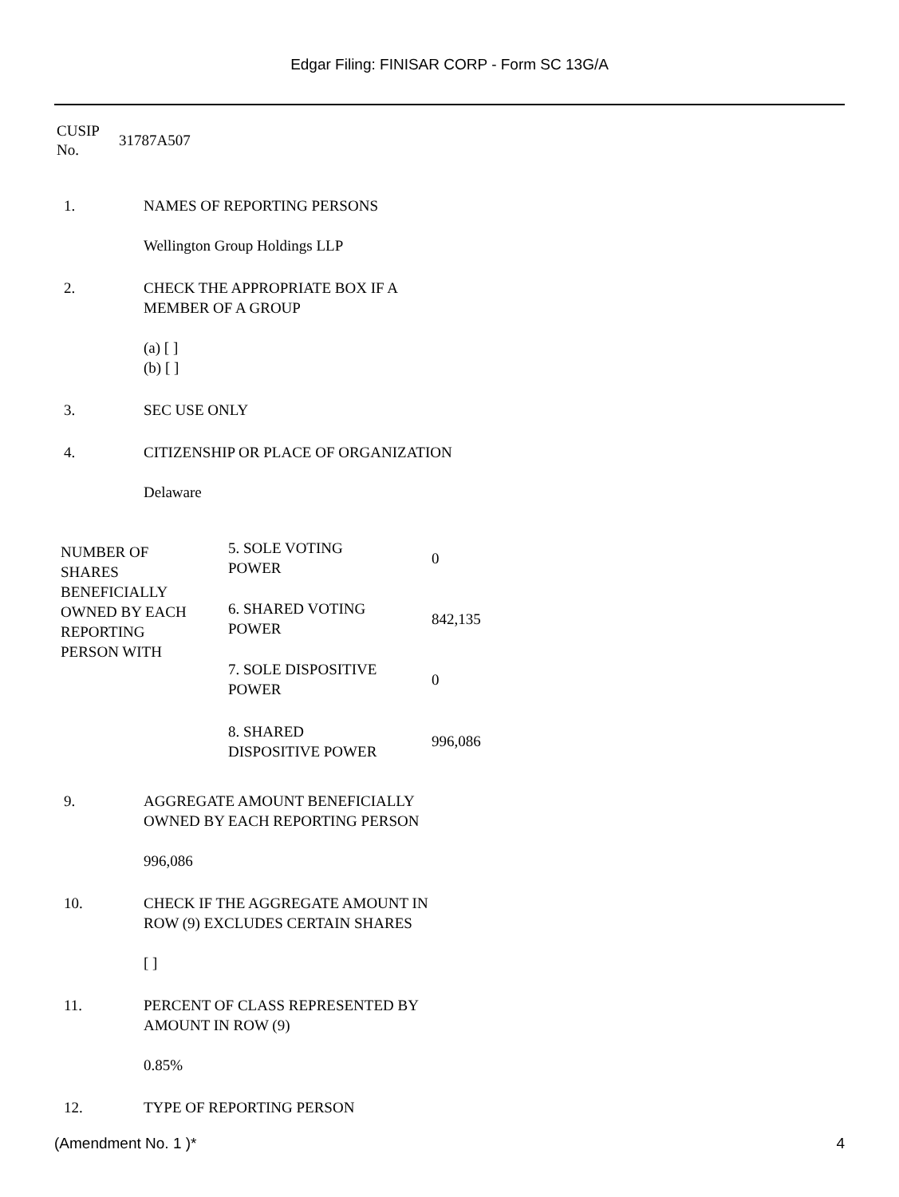Edgar Filing: FINISAR CORP - Form SC 13G/A
CUSIP No.
31787A507
1. NAMES OF REPORTING PERSONS
Wellington Group Holdings LLP
2. CHECK THE APPROPRIATE BOX IF A
MEMBER OF A GROUP
(a) [ ]
(b) [ ]
3. SEC USE ONLY
4. CITIZENSHIP OR PLACE OF ORGANIZATION
Delaware
| NUMBER OF SHARES BENEFICIALLY OWNED BY EACH REPORTING PERSON WITH | 5. SOLE VOTING POWER | 0 |
| | 6. SHARED VOTING POWER | 842,135 |
| | 7. SOLE DISPOSITIVE POWER | 0 |
| | 8. SHARED DISPOSITIVE POWER | 996,086 |
9. AGGREGATE AMOUNT BENEFICIALLY
OWNED BY EACH REPORTING PERSON
996,086
10. CHECK IF THE AGGREGATE AMOUNT IN
ROW (9) EXCLUDES CERTAIN SHARES
[ ]
11. PERCENT OF CLASS REPRESENTED BY
AMOUNT IN ROW (9)
0.85%
12. TYPE OF REPORTING PERSON
(Amendment No. 1 )* 4